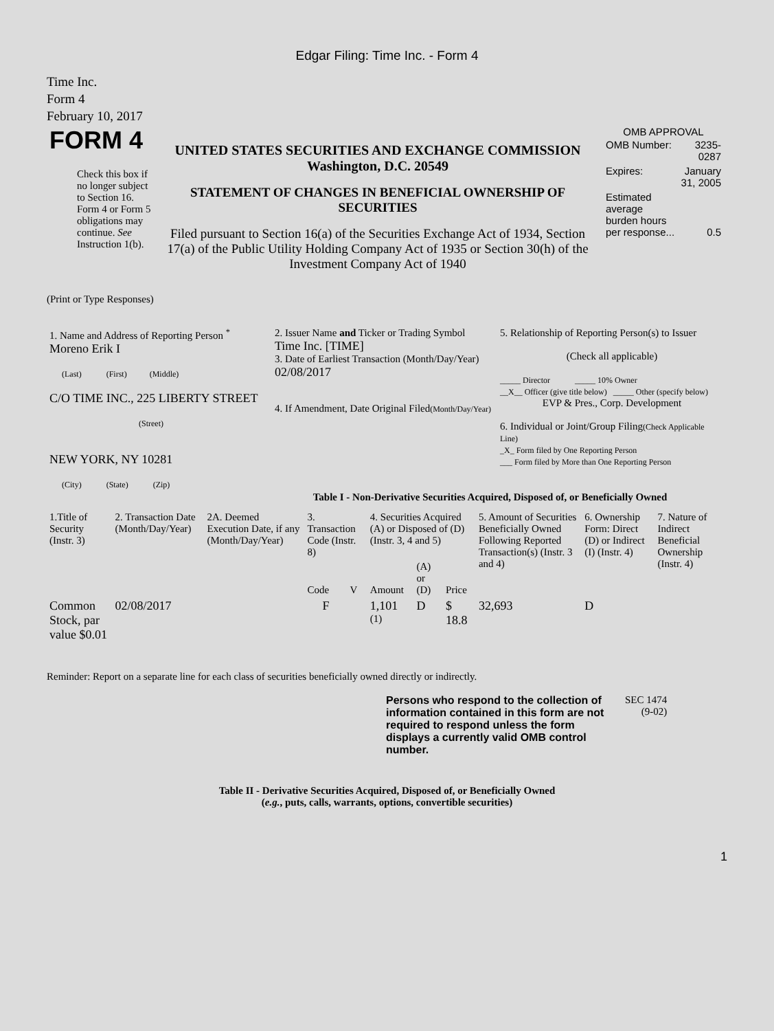Edgar Filing: Time Inc. - Form 4
Time Inc.
Form 4
February 10, 2017
| FORM 4 Check this box if no longer subject to Section 16. Form 4 or Form 5 obligations may continue. See Instruction 1(b). | UNITED STATES SECURITIES AND EXCHANGE COMMISSION Washington, D.C. 20549 STATEMENT OF CHANGES IN BENEFICIAL OWNERSHIP OF SECURITIES Filed pursuant to Section 16(a) of the Securities Exchange Act of 1934, Section 17(a) of the Public Utility Holding Company Act of 1935 or Section 30(h) of the Investment Company Act of 1940 | OMB APPROVAL / OMB Number: / 3235-0287 / / Expires: / January 31, 2005 / / Estimated average burden hours per response... / 0.5 / |
(Print or Type Responses)
| 1. Name and Address of Reporting Person <sup>*</sup> Moreno Erik I (Last) (First) (Middle) C/O TIME INC., 225 LIBERTY STREET (Street) NEW YORK, NY 10281 (City) (State) (Zip) | 2. Issuer Name and Ticker or Trading Symbol Time Inc. [TIME] 3. Date of Earliest Transaction (Month/Day/Year) 02/08/2017 4. If Amendment, Date Original Filed (Month/Day/Year) | 5. Relationship of Reporting Person(s) to Issuer (Check all applicable) _____ Director _____ 10% Owner __X__ Officer (give title below) _____ Other (specify below) EVP & Pres., Corp. Development 6. Individual or Joint/Group Filing (Check Applicable Line) _X_ Form filed by One Reporting Person ___ Form filed by More than One Reporting Person |
Table I - Non-Derivative Securities Acquired, Disposed of, or Beneficially Owned
| 1.Title of Security (Instr. 3) | 2. Transaction Date (Month/Day/Year) | 2A. Deemed Execution Date, if any (Month/Day/Year) | 3. Transaction Code (Instr. 8) | | 4. Securities Acquired (A) or Disposed of (D) (Instr. 3, 4 and 5) | | | 5. Amount of Securities Beneficially Owned Following Reported Transaction(s) (Instr. 3 and 4) | 6. Ownership Form: Direct (D) or Indirect (I) (Instr. 4) | 7. Nature of Indirect Beneficial Ownership (Instr. 4) |
| --- | --- | --- | --- | --- | --- | --- | --- | --- | --- | --- |
| | | | Code | V | Amount | (A) or (D) | Price | | | |
| Common Stock, par value $0.01 | 02/08/2017 | | F | | 1,101 <sup>(1)</sup> | D | $ 18.8 | 32,693 | D | |
Reminder: Report on a separate line for each class of securities beneficially owned directly or indirectly.
| Persons who respond to the collection of information contained in this form are not required to respond unless the form displays a currently valid OMB control number. | SEC 1474 (9-02) |
Table II - Derivative Securities Acquired, Disposed of, or Beneficially Owned
(e.g., puts, calls, warrants, options, convertible securities)
1